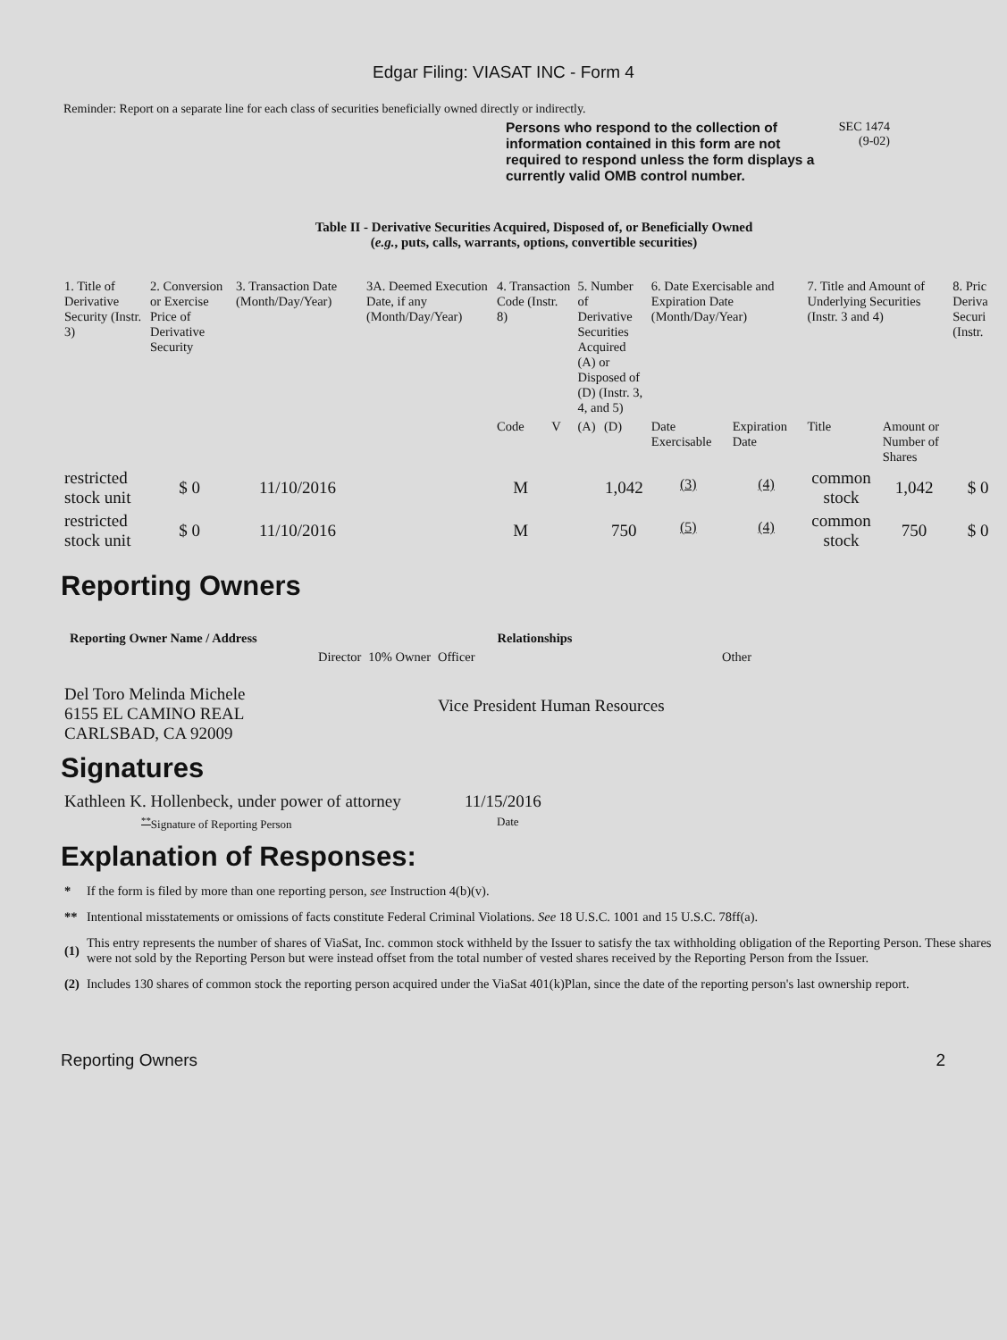Edgar Filing: VIASAT INC - Form 4
Reminder: Report on a separate line for each class of securities beneficially owned directly or indirectly.
Persons who respond to the collection of information contained in this form are not required to respond unless the form displays a currently valid OMB control number.
SEC 1474
(9-02)
Table II - Derivative Securities Acquired, Disposed of, or Beneficially Owned
(e.g., puts, calls, warrants, options, convertible securities)
| 1. Title of Derivative Security (Instr. 3) | 2. Conversion or Exercise Price of Derivative Security | 3. Transaction Date (Month/Day/Year) | 3A. Deemed Execution Date, if any (Month/Day/Year) | 4. Transaction Code (Instr. 8) | | 5. Number of Derivative Securities Acquired (A) or Disposed of (D) (Instr. 3, 4, and 5) | | 6. Date Exercisable and Expiration Date (Month/Day/Year) | | 7. Title and Amount of Underlying Securities (Instr. 3 and 4) | | 8. Pric Deriva Securi (Instr. |
| --- | --- | --- | --- | --- | --- | --- | --- | --- | --- | --- | --- | --- |
| | | | | Code | V | (A) | (D) | Date Exercisable | Expiration Date | Title | Amount or Number of Shares | |
| restricted stock unit | $ 0 | 11/10/2016 | | M | | | 1,042 | <sup>(3)</sup> | <sup>(4)</sup> | common stock | 1,042 | $ 0 |
| restricted stock unit | $ 0 | 11/10/2016 | | M | | | 750 | <sup>(5)</sup> | <sup>(4)</sup> | common stock | 750 | $ 0 |
Reporting Owners
| Reporting Owner Name / Address | Relationships | | | |
| --- | --- | --- | --- | --- |
| | Director | 10% Owner | Officer | Other |
| Del Toro Melinda Michele 6155 EL CAMINO REAL CARLSBAD, CA 92009 | | | Vice President Human Resources | |
Signatures
| Kathleen K. Hollenbeck, under power of attorney | 11/15/2016 |
| <sup>**</sup> Signature of Reporting Person | Date |
Explanation of Responses:
| * | If the form is filed by more than one reporting person, see Instruction 4(b)(v). |
| ** | Intentional misstatements or omissions of facts constitute Federal Criminal Violations. See 18 U.S.C. 1001 and 15 U.S.C. 78ff(a). |
| (1) | This entry represents the number of shares of ViaSat, Inc. common stock withheld by the Issuer to satisfy the tax withholding obligation of the Reporting Person. These shares were not sold by the Reporting Person but were instead offset from the total number of vested shares received by the Reporting Person from the Issuer. |
| (2) | Includes 130 shares of common stock the reporting person acquired under the ViaSat 401(k)Plan, since the date of the reporting person's last ownership report. |
Reporting Owners 2